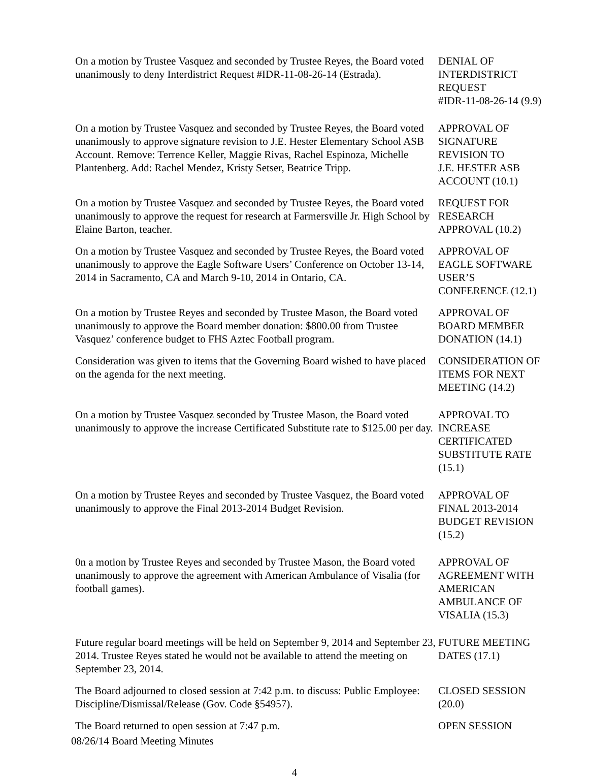On a motion by Trustee Vasquez and seconded by Trustee Reyes, the Board voted unanimously to deny Interdistrict Request #IDR-11-08-26-14 (Estrada).
DENIAL OF
INTERDISTRICT
REQUEST
#IDR-11-08-26-14 (9.9)
On a motion by Trustee Vasquez and seconded by Trustee Reyes, the Board voted unanimously to approve signature revision to J.E. Hester Elementary School ASB Account. Remove: Terrence Keller, Maggie Rivas, Rachel Espinoza, Michelle Plantenberg. Add: Rachel Mendez, Kristy Setser, Beatrice Tripp.
APPROVAL OF
SIGNATURE
REVISION TO
J.E. HESTER ASB
ACCOUNT (10.1)
On a motion by Trustee Vasquez and seconded by Trustee Reyes, the Board voted unanimously to approve the request for research at Farmersville Jr. High School by Elaine Barton, teacher.
REQUEST FOR
RESEARCH
APPROVAL (10.2)
On a motion by Trustee Vasquez and seconded by Trustee Reyes, the Board voted unanimously to approve the Eagle Software Users’ Conference on October 13-14, 2014 in Sacramento, CA and March 9-10, 2014 in Ontario, CA.
APPROVAL OF
EAGLE SOFTWARE
USER’S
CONFERENCE (12.1)
On a motion by Trustee Reyes and seconded by Trustee Mason, the Board voted unanimously to approve the Board member donation: $800.00 from Trustee Vasquez’ conference budget to FHS Aztec Football program.
APPROVAL OF
BOARD MEMBER
DONATION (14.1)
Consideration was given to items that the Governing Board wished to have placed on the agenda for the next meeting.
CONSIDERATION OF
ITEMS FOR NEXT
MEETING (14.2)
On a motion by Trustee Vasquez seconded by Trustee Mason, the Board voted unanimously to approve the increase Certificated Substitute rate to $125.00 per day.
APPROVAL TO
INCREASE
CERTIFICATED
SUBSTITUTE RATE
(15.1)
On a motion by Trustee Reyes and seconded by Trustee Vasquez, the Board voted unanimously to approve the Final 2013-2014 Budget Revision.
APPROVAL OF
FINAL 2013-2014
BUDGET REVISION
(15.2)
0n a motion by Trustee Reyes and seconded by Trustee Mason, the Board voted unanimously to approve the agreement with American Ambulance of Visalia (for football games).
APPROVAL OF
AGREEMENT WITH
AMERICAN
AMBULANCE OF
VISALIA (15.3)
Future regular board meetings will be held on September 9, 2014 and September 23, 2014. Trustee Reyes stated he would not be available to attend the meeting on September 23, 2014.
FUTURE MEETING
DATES (17.1)
The Board adjourned to closed session at 7:42 p.m. to discuss: Public Employee: Discipline/Dismissal/Release (Gov. Code §54957).
CLOSED SESSION
(20.0)
The Board returned to open session at 7:47 p.m. OPEN SESSION
08/26/14 Board Meeting Minutes
4